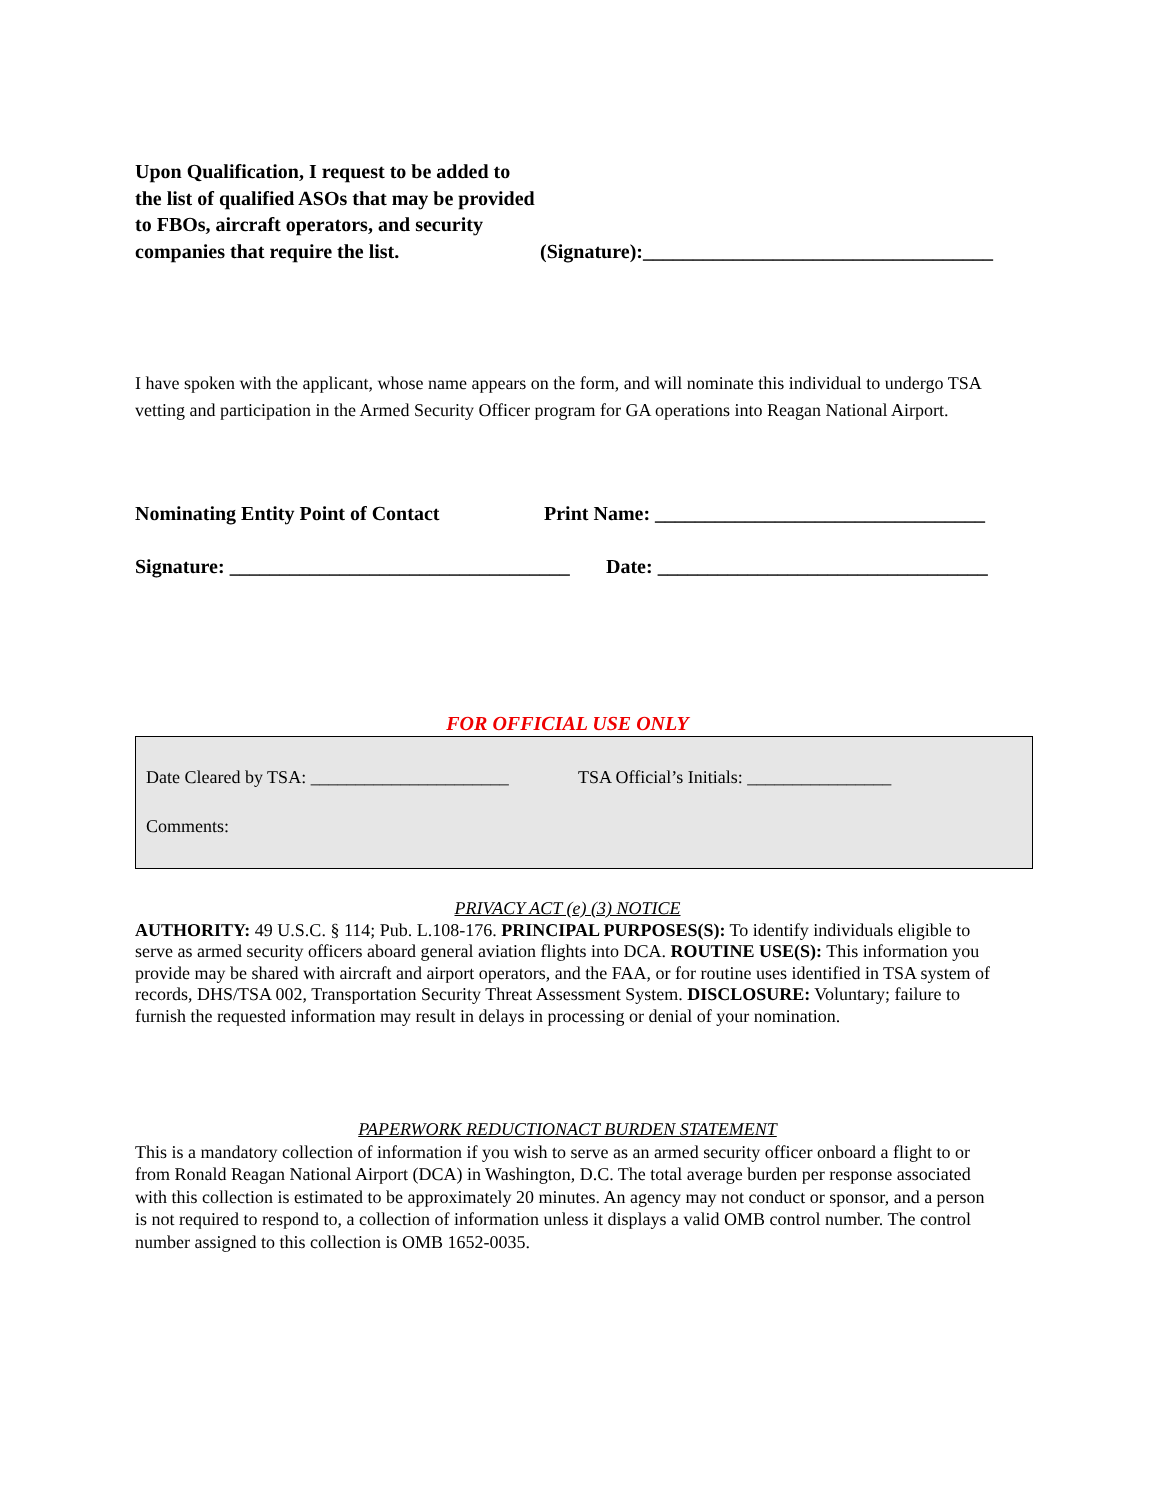Upon Qualification, I request to be added to the list of qualified ASOs that may be provided to FBOs, aircraft operators, and security companies that require the list.
(Signature):___________________________________
I have spoken with the applicant, whose name appears on the form, and will nominate this individual to undergo TSA vetting and participation in the Armed Security Officer program for GA operations into Reagan National Airport.
Nominating Entity Point of Contact Print Name: _________________________________
Signature: __________________________________ Date: _________________________________
FOR OFFICIAL USE ONLY
Date Cleared by TSA: ______________________ TSA Official’s Initials: ________________
Comments:
PRIVACY ACT (e) (3) NOTICE
AUTHORITY: 49 U.S.C. § 114; Pub. L.108-176. PRINCIPAL PURPOSES(S): To identify individuals eligible to serve as armed security officers aboard general aviation flights into DCA. ROUTINE USE(S): This information you provide may be shared with aircraft and airport operators, and the FAA, or for routine uses identified in TSA system of records, DHS/TSA 002, Transportation Security Threat Assessment System. DISCLOSURE: Voluntary; failure to furnish the requested information may result in delays in processing or denial of your nomination.
PAPERWORK REDUCTIONACT BURDEN STATEMENT
This is a mandatory collection of information if you wish to serve as an armed security officer onboard a flight to or from Ronald Reagan National Airport (DCA) in Washington, D.C. The total average burden per response associated with this collection is estimated to be approximately 20 minutes. An agency may not conduct or sponsor, and a person is not required to respond to, a collection of information unless it displays a valid OMB control number. The control number assigned to this collection is OMB 1652-0035.